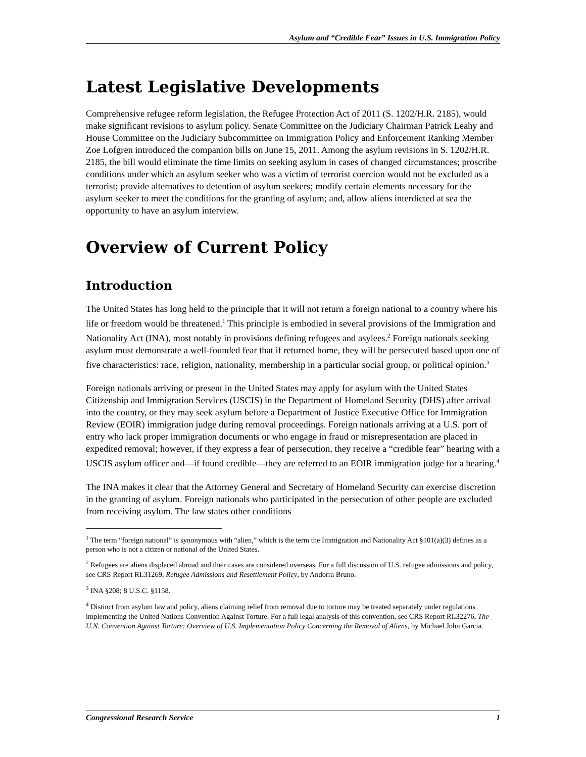Asylum and “Credible Fear” Issues in U.S. Immigration Policy
Latest Legislative Developments
Comprehensive refugee reform legislation, the Refugee Protection Act of 2011 (S. 1202/H.R. 2185), would make significant revisions to asylum policy. Senate Committee on the Judiciary Chairman Patrick Leahy and House Committee on the Judiciary Subcommittee on Immigration Policy and Enforcement Ranking Member Zoe Lofgren introduced the companion bills on June 15, 2011. Among the asylum revisions in S. 1202/H.R. 2185, the bill would eliminate the time limits on seeking asylum in cases of changed circumstances; proscribe conditions under which an asylum seeker who was a victim of terrorist coercion would not be excluded as a terrorist; provide alternatives to detention of asylum seekers; modify certain elements necessary for the asylum seeker to meet the conditions for the granting of asylum; and, allow aliens interdicted at sea the opportunity to have an asylum interview.
Overview of Current Policy
Introduction
The United States has long held to the principle that it will not return a foreign national to a country where his life or freedom would be threatened.<sup>1</sup> This principle is embodied in several provisions of the Immigration and Nationality Act (INA), most notably in provisions defining refugees and asylees.<sup>2</sup> Foreign nationals seeking asylum must demonstrate a well-founded fear that if returned home, they will be persecuted based upon one of five characteristics: race, religion, nationality, membership in a particular social group, or political opinion.<sup>3</sup>
Foreign nationals arriving or present in the United States may apply for asylum with the United States Citizenship and Immigration Services (USCIS) in the Department of Homeland Security (DHS) after arrival into the country, or they may seek asylum before a Department of Justice Executive Office for Immigration Review (EOIR) immigration judge during removal proceedings. Foreign nationals arriving at a U.S. port of entry who lack proper immigration documents or who engage in fraud or misrepresentation are placed in expedited removal; however, if they express a fear of persecution, they receive a “credible fear” hearing with a USCIS asylum officer and—if found credible—they are referred to an EOIR immigration judge for a hearing.<sup>4</sup>
The INA makes it clear that the Attorney General and Secretary of Homeland Security can exercise discretion in the granting of asylum. Foreign nationals who participated in the persecution of other people are excluded from receiving asylum. The law states other conditions
<sup>1</sup> The term “foreign national” is synonymous with “alien,” which is the term the Immigration and Nationality Act §101(a)(3) defines as a person who is not a citizen or national of the United States.
<sup>2</sup> Refugees are aliens displaced abroad and their cases are considered overseas. For a full discussion of U.S. refugee admissions and policy, see CRS Report RL31269, Refugee Admissions and Resettlement Policy, by Andorra Bruno.
<sup>3</sup> INA §208; 8 U.S.C. §1158.
<sup>4</sup> Distinct from asylum law and policy, aliens claiming relief from removal due to torture may be treated separately under regulations implementing the United Nations Convention Against Torture. For a full legal analysis of this convention, see CRS Report RL32276, The U.N. Convention Against Torture: Overview of U.S. Implementation Policy Concerning the Removal of Aliens, by Michael John Garcia.
Congressional Research Service 1